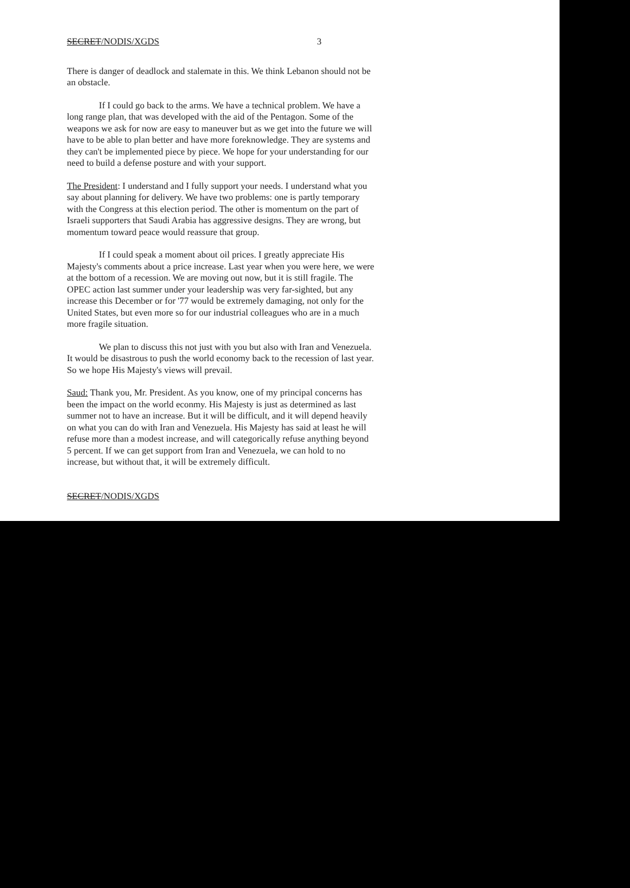SECRET/NODIS/XGDS 3
There is danger of deadlock and stalemate in this. We think Lebanon should not be an obstacle.
If I could go back to the arms. We have a technical problem. We have a long range plan, that was developed with the aid of the Pentagon. Some of the weapons we ask for now are easy to maneuver but as we get into the future we will have to be able to plan better and have more foreknowledge. They are systems and they can't be implemented piece by piece. We hope for your understanding for our need to build a defense posture and with your support.
The President: I understand and I fully support your needs. I understand what you say about planning for delivery. We have two problems: one is partly temporary with the Congress at this election period. The other is momentum on the part of Israeli supporters that Saudi Arabia has aggressive designs. They are wrong, but momentum toward peace would reassure that group.
If I could speak a moment about oil prices. I greatly appreciate His Majesty's comments about a price increase. Last year when you were here, we were at the bottom of a recession. We are moving out now, but it is still fragile. The OPEC action last summer under your leadership was very far-sighted, but any increase this December or for '77 would be extremely damaging, not only for the United States, but even more so for our industrial colleagues who are in a much more fragile situation.
We plan to discuss this not just with you but also with Iran and Venezuela. It would be disastrous to push the world economy back to the recession of last year. So we hope His Majesty's views will prevail.
Saud: Thank you, Mr. President. As you know, one of my principal concerns has been the impact on the world econmy. His Majesty is just as determined as last summer not to have an increase. But it will be difficult, and it will depend heavily on what you can do with Iran and Venezuela. His Majesty has said at least he will refuse more than a modest increase, and will categorically refuse anything beyond 5 percent. If we can get support from Iran and Venezuela, we can hold to no increase, but without that, it will be extremely difficult.
SECRET/NODIS/XGDS